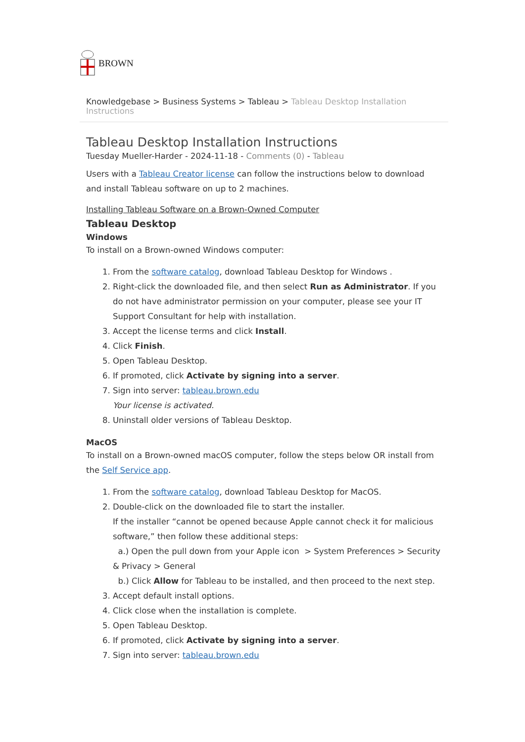BROWN
Knowledgebase > Business Systems > Tableau > Tableau Desktop Installation Instructions
Tableau Desktop Installation Instructions
Tuesday Mueller-Harder - 2024-11-18 - Comments (0) - Tableau
Users with a Tableau Creator license can follow the instructions below to download and install Tableau software on up to 2 machines.
Installing Tableau Software on a Brown-Owned Computer
Tableau Desktop
Windows
To install on a Brown-owned Windows computer:
1. From the software catalog, download Tableau Desktop for Windows .
2. Right-click the downloaded file, and then select Run as Administrator. If you do not have administrator permission on your computer, please see your IT Support Consultant for help with installation.
3. Accept the license terms and click Install.
4. Click Finish.
5. Open Tableau Desktop.
6. If promoted, click Activate by signing into a server.
7. Sign into server: tableau.brown.edu
Your license is activated.
8. Uninstall older versions of Tableau Desktop.
MacOS
To install on a Brown-owned macOS computer, follow the steps below OR install from the Self Service app.
1. From the software catalog, download Tableau Desktop for MacOS.
2. Double-click on the downloaded file to start the installer.
If the installer “cannot be opened because Apple cannot check it for malicious software,” then follow these additional steps:
a.) Open the pull down from your Apple icon > System Preferences > Security & Privacy > General
b.) Click Allow for Tableau to be installed, and then proceed to the next step.
3. Accept default install options.
4. Click close when the installation is complete.
5. Open Tableau Desktop.
6. If promoted, click Activate by signing into a server.
7. Sign into server: tableau.brown.edu